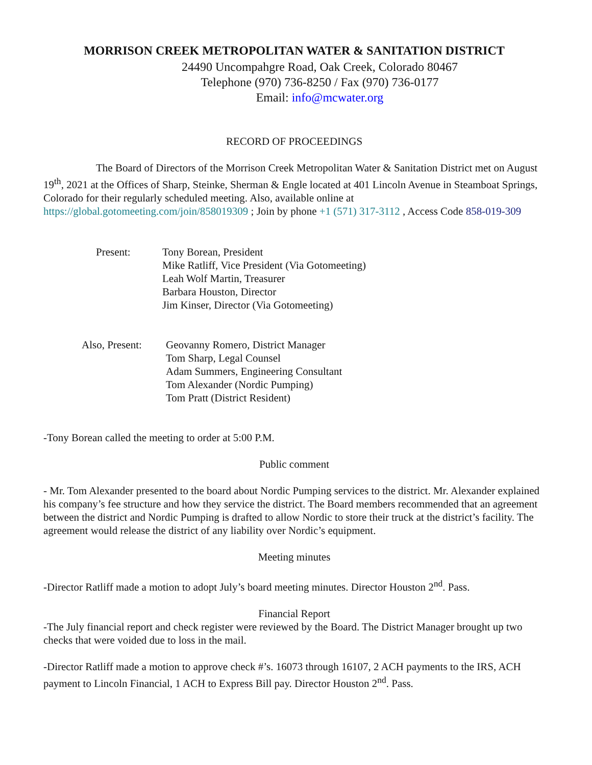MORRISON CREEK METROPOLITAN WATER & SANITATION DISTRICT
24490 Uncompahgre Road, Oak Creek, Colorado 80467
Telephone (970) 736-8250 / Fax (970) 736-0177
Email: info@mcwater.org
RECORD OF PROCEEDINGS
The Board of Directors of the Morrison Creek Metropolitan Water & Sanitation District met on August 19<sup>th</sup>, 2021 at the Offices of Sharp, Steinke, Sherman & Engle located at 401 Lincoln Avenue in Steamboat Springs, Colorado for their regularly scheduled meeting. Also, available online at https://global.gotomeeting.com/join/858019309 ; Join by phone +1 (571) 317-3112 , Access Code 858-019-309
Present: Tony Borean, President
Mike Ratliff, Vice President (Via Gotomeeting)
Leah Wolf Martin, Treasurer
Barbara Houston, Director
Jim Kinser, Director (Via Gotomeeting)
Also, Present: Geovanny Romero, District Manager
Tom Sharp, Legal Counsel
Adam Summers, Engineering Consultant
Tom Alexander (Nordic Pumping)
Tom Pratt (District Resident)
-Tony Borean called the meeting to order at 5:00 P.M.
Public comment
- Mr. Tom Alexander presented to the board about Nordic Pumping services to the district. Mr. Alexander explained his company’s fee structure and how they service the district. The Board members recommended that an agreement between the district and Nordic Pumping is drafted to allow Nordic to store their truck at the district’s facility. The agreement would release the district of any liability over Nordic’s equipment.
Meeting minutes
-Director Ratliff made a motion to adopt July’s board meeting minutes. Director Houston 2<sup>nd</sup>. Pass.
Financial Report
-The July financial report and check register were reviewed by the Board. The District Manager brought up two checks that were voided due to loss in the mail.
-Director Ratliff made a motion to approve check #’s. 16073 through 16107, 2 ACH payments to the IRS, ACH payment to Lincoln Financial, 1 ACH to Express Bill pay. Director Houston 2<sup>nd</sup>. Pass.